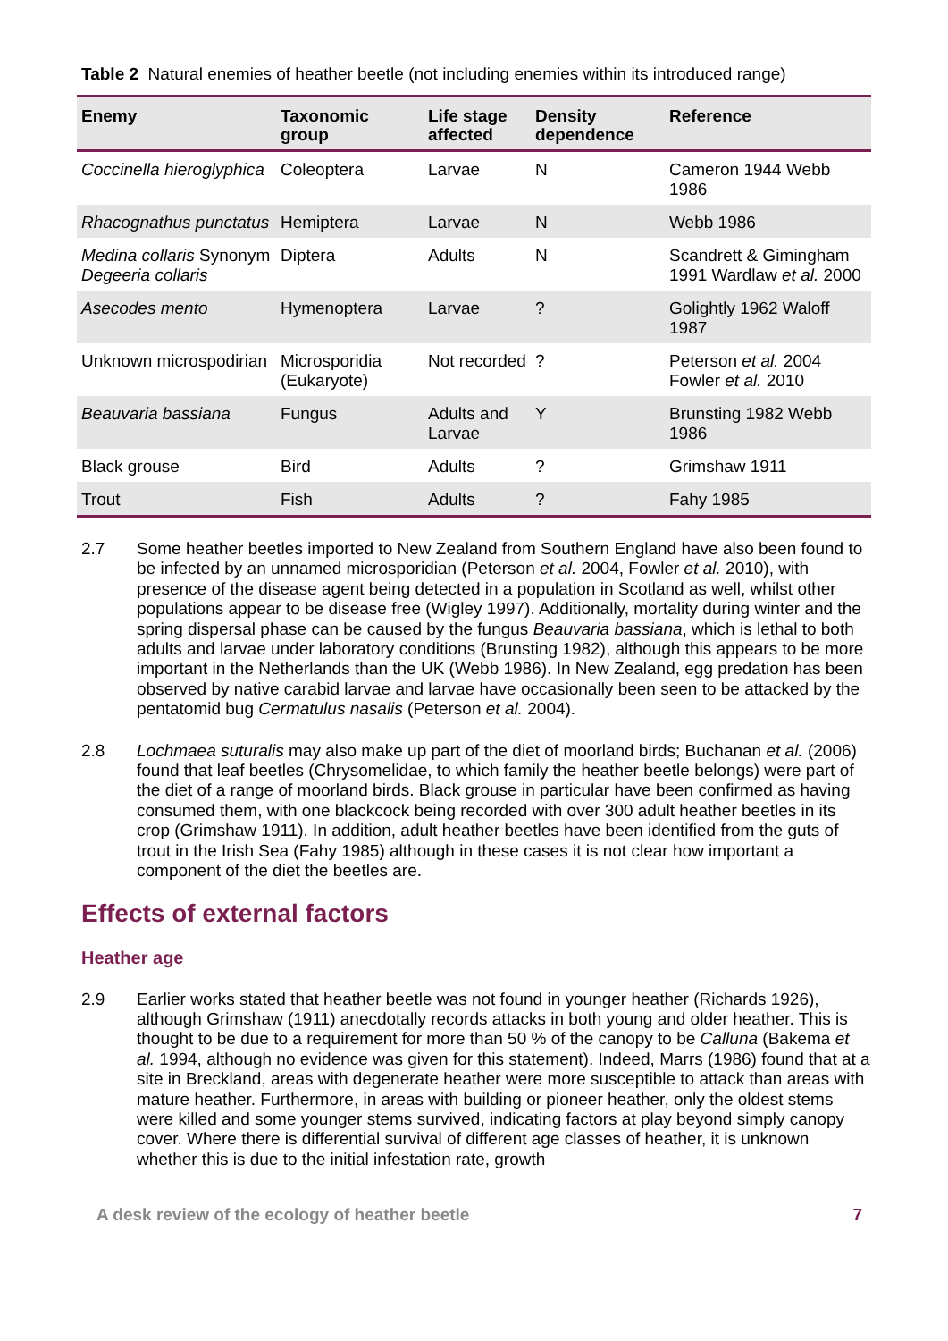Table 2 Natural enemies of heather beetle (not including enemies within its introduced range)
| Enemy | Taxonomic group | Life stage affected | Density dependence | Reference |
| --- | --- | --- | --- | --- |
| Coccinella hieroglyphica | Coleoptera | Larvae | N | Cameron 1944 Webb 1986 |
| Rhacognathus punctatus | Hemiptera | Larvae | N | Webb 1986 |
| Medina collaris Synonym Degeeria collaris | Diptera | Adults | N | Scandrett & Gimingham 1991 Wardlaw et al. 2000 |
| Asecodes mento | Hymenoptera | Larvae | ? | Golightly 1962 Waloff 1987 |
| Unknown microspodirian | Microsporidia (Eukaryote) | Not recorded | ? | Peterson et al. 2004 Fowler et al. 2010 |
| Beauvaria bassiana | Fungus | Adults and Larvae | Y | Brunsting 1982 Webb 1986 |
| Black grouse | Bird | Adults | ? | Grimshaw 1911 |
| Trout | Fish | Adults | ? | Fahy 1985 |
2.7 Some heather beetles imported to New Zealand from Southern England have also been found to be infected by an unnamed microsporidian (Peterson et al. 2004, Fowler et al. 2010), with presence of the disease agent being detected in a population in Scotland as well, whilst other populations appear to be disease free (Wigley 1997). Additionally, mortality during winter and the spring dispersal phase can be caused by the fungus Beauvaria bassiana, which is lethal to both adults and larvae under laboratory conditions (Brunsting 1982), although this appears to be more important in the Netherlands than the UK (Webb 1986). In New Zealand, egg predation has been observed by native carabid larvae and larvae have occasionally been seen to be attacked by the pentatomid bug Cermatulus nasalis (Peterson et al. 2004).
2.8 Lochmaea suturalis may also make up part of the diet of moorland birds; Buchanan et al. (2006) found that leaf beetles (Chrysomelidae, to which family the heather beetle belongs) were part of the diet of a range of moorland birds. Black grouse in particular have been confirmed as having consumed them, with one blackcock being recorded with over 300 adult heather beetles in its crop (Grimshaw 1911). In addition, adult heather beetles have been identified from the guts of trout in the Irish Sea (Fahy 1985) although in these cases it is not clear how important a component of the diet the beetles are.
Effects of external factors
Heather age
2.9 Earlier works stated that heather beetle was not found in younger heather (Richards 1926), although Grimshaw (1911) anecdotally records attacks in both young and older heather. This is thought to be due to a requirement for more than 50 % of the canopy to be Calluna (Bakema et al. 1994, although no evidence was given for this statement). Indeed, Marrs (1986) found that at a site in Breckland, areas with degenerate heather were more susceptible to attack than areas with mature heather. Furthermore, in areas with building or pioneer heather, only the oldest stems were killed and some younger stems survived, indicating factors at play beyond simply canopy cover. Where there is differential survival of different age classes of heather, it is unknown whether this is due to the initial infestation rate, growth
A desk review of the ecology of heather beetle 7